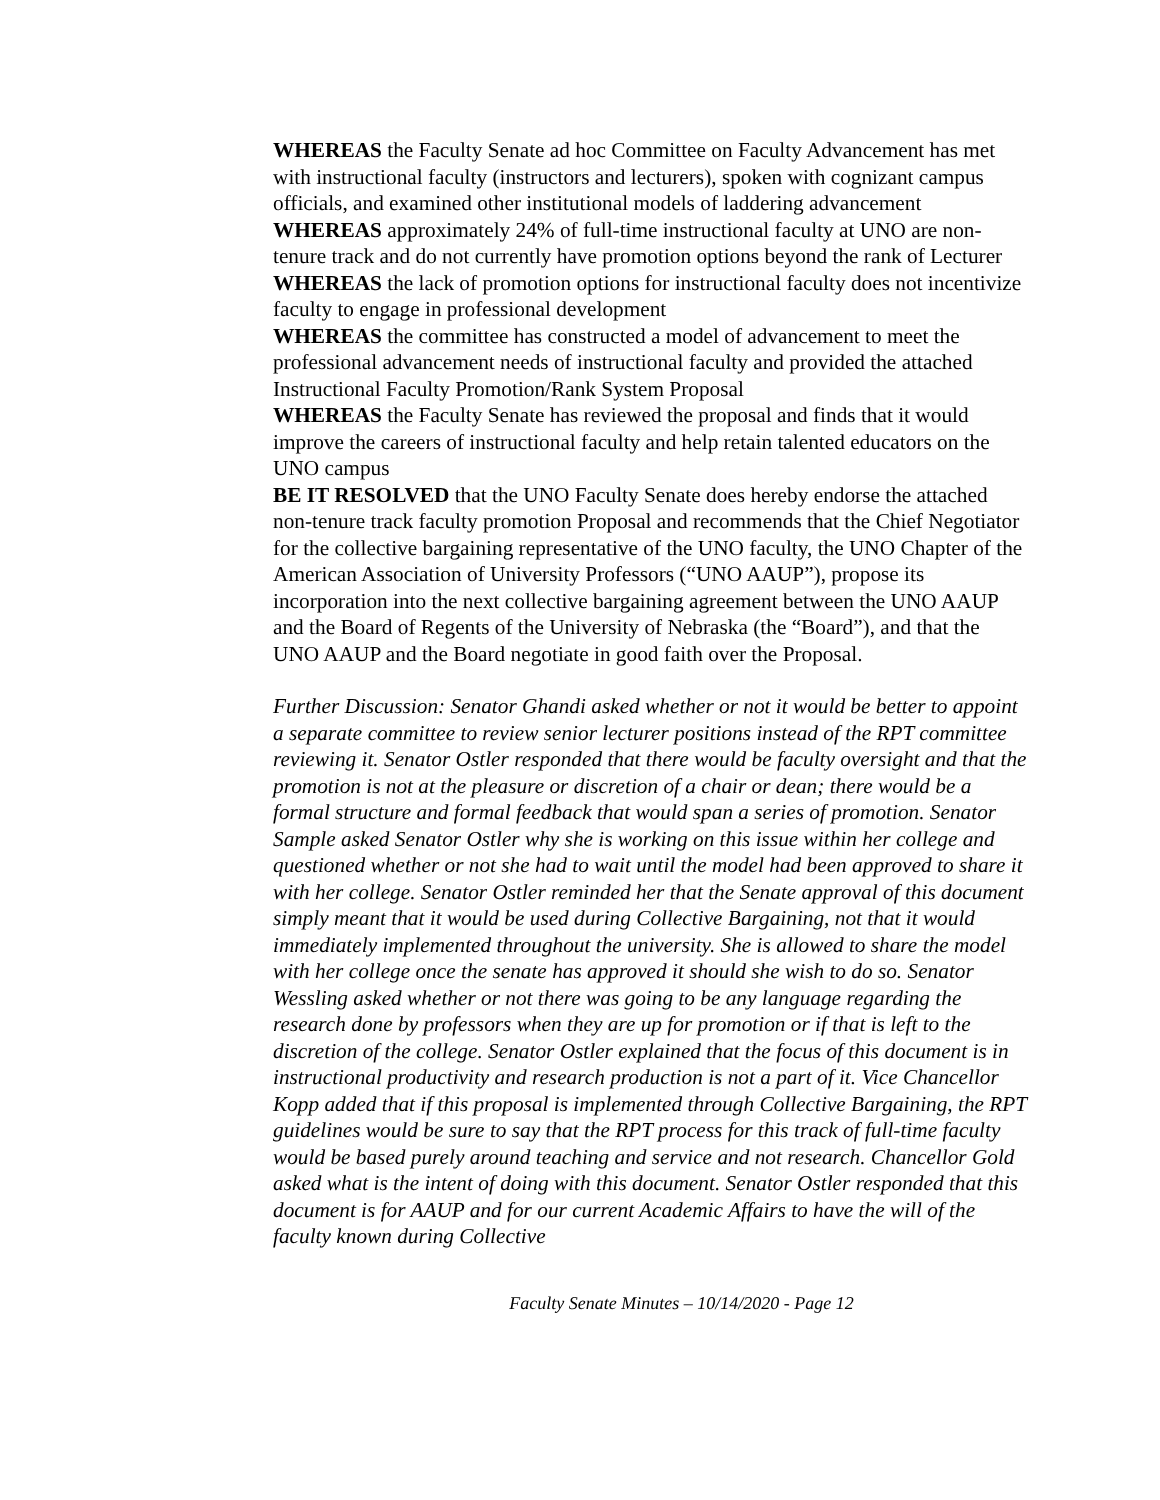WHEREAS the Faculty Senate ad hoc Committee on Faculty Advancement has met with instructional faculty (instructors and lecturers), spoken with cognizant campus officials, and examined other institutional models of laddering advancement
WHEREAS approximately 24% of full-time instructional faculty at UNO are non-tenure track and do not currently have promotion options beyond the rank of Lecturer
WHEREAS the lack of promotion options for instructional faculty does not incentivize faculty to engage in professional development
WHEREAS the committee has constructed a model of advancement to meet the professional advancement needs of instructional faculty and provided the attached Instructional Faculty Promotion/Rank System Proposal
WHEREAS the Faculty Senate has reviewed the proposal and finds that it would improve the careers of instructional faculty and help retain talented educators on the UNO campus
BE IT RESOLVED that the UNO Faculty Senate does hereby endorse the attached non-tenure track faculty promotion Proposal and recommends that the Chief Negotiator for the collective bargaining representative of the UNO faculty, the UNO Chapter of the American Association of University Professors (“UNO AAUP”), propose its incorporation into the next collective bargaining agreement between the UNO AAUP and the Board of Regents of the University of Nebraska (the “Board”), and that the UNO AAUP and the Board negotiate in good faith over the Proposal.
Further Discussion: Senator Ghandi asked whether or not it would be better to appoint a separate committee to review senior lecturer positions instead of the RPT committee reviewing it. Senator Ostler responded that there would be faculty oversight and that the promotion is not at the pleasure or discretion of a chair or dean; there would be a formal structure and formal feedback that would span a series of promotion. Senator Sample asked Senator Ostler why she is working on this issue within her college and questioned whether or not she had to wait until the model had been approved to share it with her college. Senator Ostler reminded her that the Senate approval of this document simply meant that it would be used during Collective Bargaining, not that it would immediately implemented throughout the university. She is allowed to share the model with her college once the senate has approved it should she wish to do so. Senator Wessling asked whether or not there was going to be any language regarding the research done by professors when they are up for promotion or if that is left to the discretion of the college. Senator Ostler explained that the focus of this document is in instructional productivity and research production is not a part of it. Vice Chancellor Kopp added that if this proposal is implemented through Collective Bargaining, the RPT guidelines would be sure to say that the RPT process for this track of full-time faculty would be based purely around teaching and service and not research. Chancellor Gold asked what is the intent of doing with this document. Senator Ostler responded that this document is for AAUP and for our current Academic Affairs to have the will of the faculty known during Collective
Faculty Senate Minutes – 10/14/2020 - Page 12